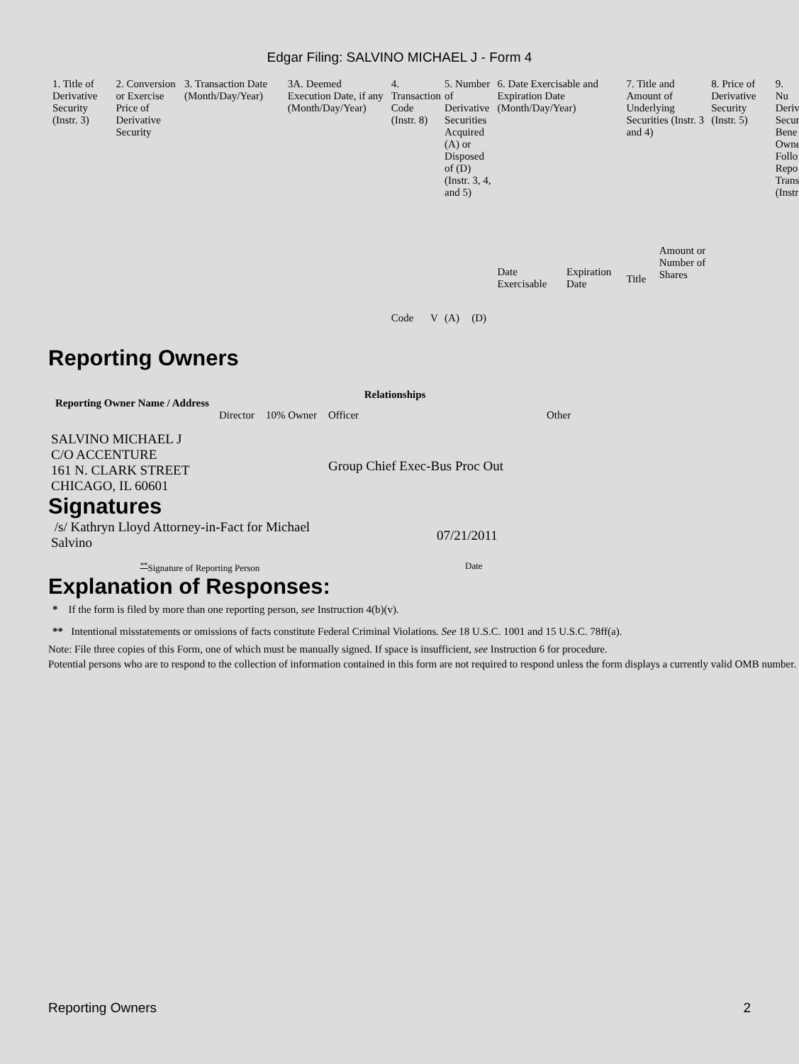Edgar Filing: SALVINO MICHAEL J - Form 4
| 1. Title of Derivative Security (Instr. 3) | 2. Conversion or Exercise Price of Derivative Security | 3. Transaction Date (Month/Day/Year) | 3A. Deemed Execution Date, if any (Month/Day/Year) | 4. Transaction Code (Instr. 8) | | 5. Number of Derivative Securities Acquired (A) or Disposed of (D) (Instr. 3, 4, and 5) | | 6. Date Exercisable and Expiration Date (Month/Day/Year) | | 7. Title and Amount of Underlying Securities (Instr. 3 and 4) | | 8. Price of Derivative Security (Instr. 5) | 9. Nu Deriv Secur Bene Owne Follo Repo Trans (Instr |
| | | | | Code | V | (A) | (D) | Date Exercisable | Expiration Date | Title | Amount or Number of Shares | | |
Reporting Owners
| Reporting Owner Name / Address | Relationships | | | |
| --- | --- | --- | --- | --- |
| | Director | 10% Owner | Officer | Other |
| SALVINO MICHAEL J C/O ACCENTURE 161 N. CLARK STREET CHICAGO, IL 60601 | | | Group Chief Exec-Bus Proc Out | |
Signatures
| /s/ Kathryn Lloyd Attorney-in-Fact for Michael Salvino | 07/21/2011 |
| <sup>**</sup> Signature of Reporting Person | Date |
Explanation of Responses:
* If the form is filed by more than one reporting person, see Instruction 4(b)(v).
** Intentional misstatements or omissions of facts constitute Federal Criminal Violations. See 18 U.S.C. 1001 and 15 U.S.C. 78ff(a).
Note: File three copies of this Form, one of which must be manually signed. If space is insufficient, see Instruction 6 for procedure.
Potential persons who are to respond to the collection of information contained in this form are not required to respond unless the form displays a currently valid OMB number.
Reporting Owners 2